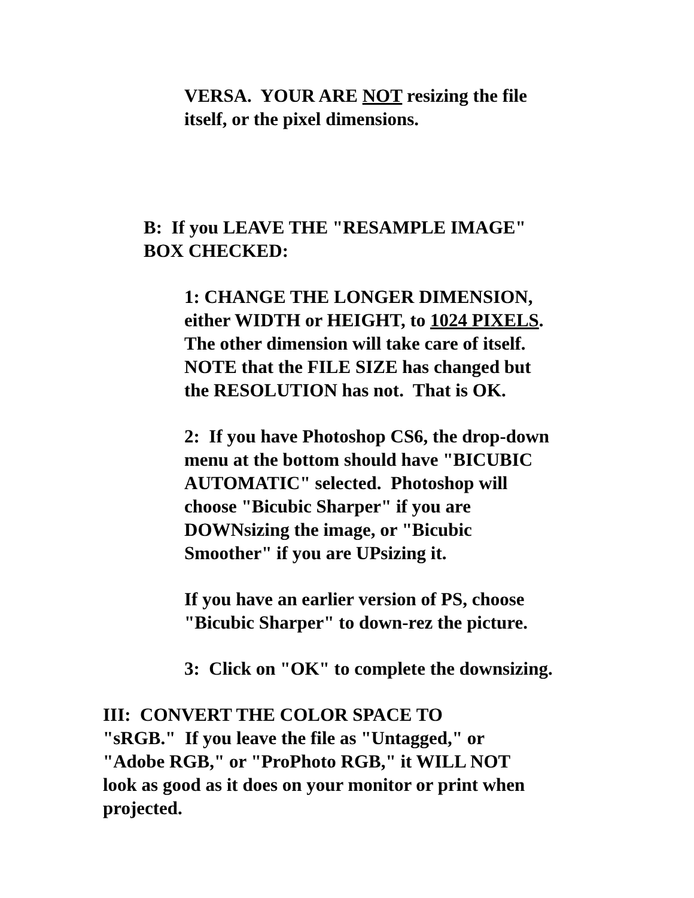VERSA. YOUR ARE NOT resizing the file
itself, or the pixel dimensions.
B: If you LEAVE THE "RESAMPLE IMAGE"
BOX CHECKED:
1: CHANGE THE LONGER DIMENSION,
either WIDTH or HEIGHT, to 1024 PIXELS.
The other dimension will take care of itself.
NOTE that the FILE SIZE has changed but
the RESOLUTION has not. That is OK.
2: If you have Photoshop CS6, the drop-down
menu at the bottom should have "BICUBIC
AUTOMATIC" selected. Photoshop will
choose "Bicubic Sharper" if you are
DOWNsizing the image, or "Bicubic
Smoother" if you are UPsizing it.
If you have an earlier version of PS, choose
"Bicubic Sharper" to down-rez the picture.
3: Click on "OK" to complete the downsizing.
III: CONVERT THE COLOR SPACE TO
"sRGB." If you leave the file as "Untagged," or
"Adobe RGB," or "ProPhoto RGB," it WILL NOT
look as good as it does on your monitor or print when
projected.